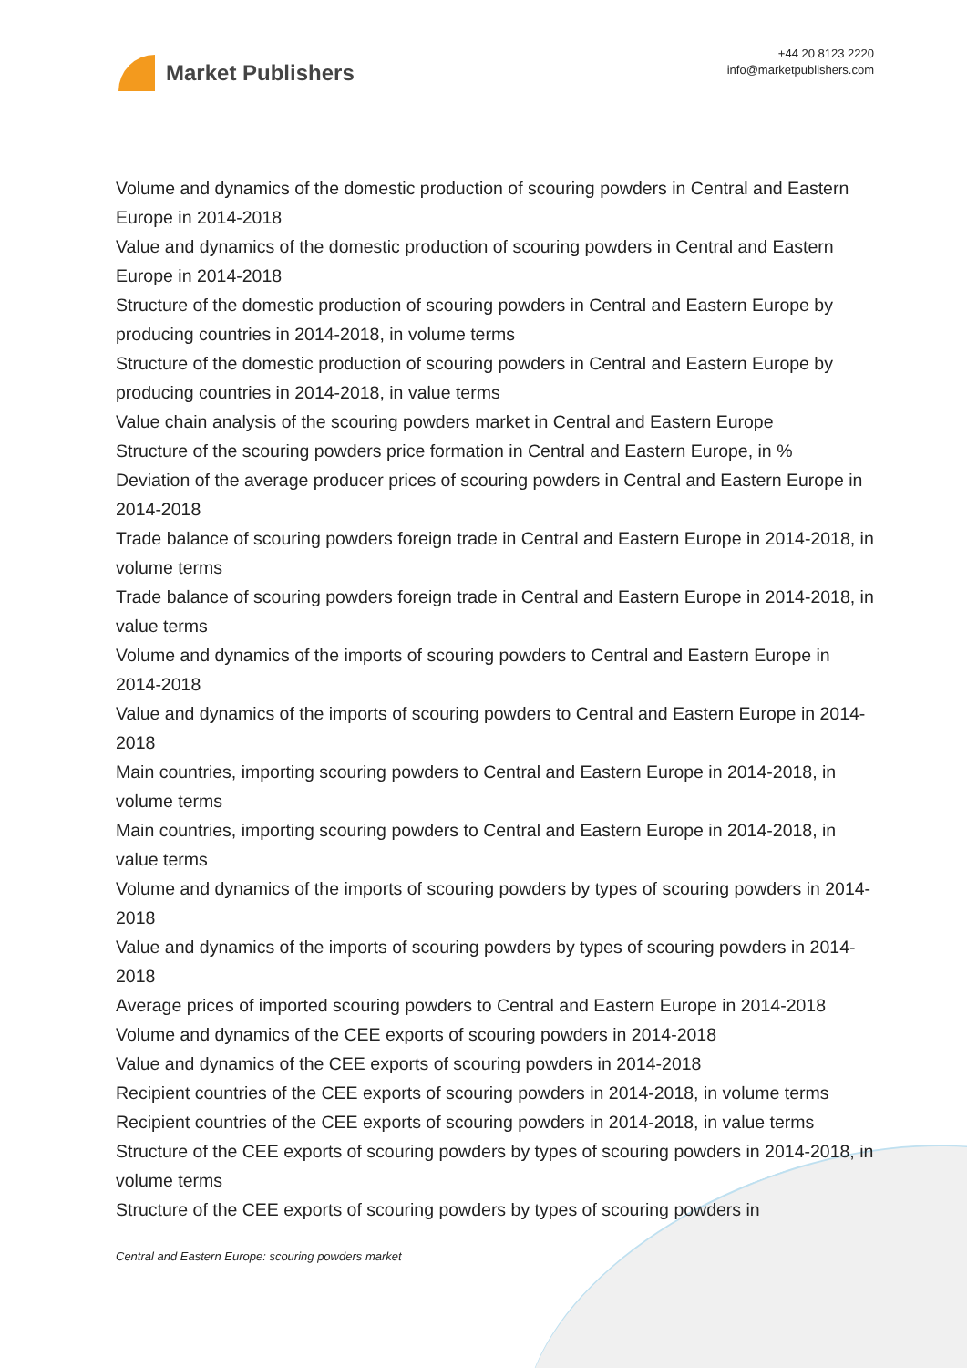Market Publishers
+44 20 8123 2220
info@marketpublishers.com
Volume and dynamics of the domestic production of scouring powders in Central and Eastern Europe in 2014-2018
Value and dynamics of the domestic production of scouring powders in Central and Eastern Europe in 2014-2018
Structure of the domestic production of scouring powders in Central and Eastern Europe by producing countries in 2014-2018, in volume terms
Structure of the domestic production of scouring powders in Central and Eastern Europe by producing countries in 2014-2018, in value terms
Value chain analysis of the scouring powders market in Central and Eastern Europe
Structure of the scouring powders price formation in Central and Eastern Europe, in %
Deviation of the average producer prices of scouring powders in Central and Eastern Europe in 2014-2018
Trade balance of scouring powders foreign trade in Central and Eastern Europe in 2014-2018, in volume terms
Trade balance of scouring powders foreign trade in Central and Eastern Europe in 2014-2018, in value terms
Volume and dynamics of the imports of scouring powders to Central and Eastern Europe in 2014-2018
Value and dynamics of the imports of scouring powders to Central and Eastern Europe in 2014-2018
Main countries, importing scouring powders to Central and Eastern Europe in 2014-2018, in volume terms
Main countries, importing scouring powders to Central and Eastern Europe in 2014-2018, in value terms
Volume and dynamics of the imports of scouring powders by types of scouring powders in 2014-2018
Value and dynamics of the imports of scouring powders by types of scouring powders in 2014-2018
Average prices of imported scouring powders to Central and Eastern Europe in 2014-2018
Volume and dynamics of the CEE exports of scouring powders in 2014-2018
Value and dynamics of the CEE exports of scouring powders in 2014-2018
Recipient countries of the CEE exports of scouring powders in 2014-2018, in volume terms
Recipient countries of the CEE exports of scouring powders in 2014-2018, in value terms
Structure of the CEE exports of scouring powders by types of scouring powders in 2014-2018, in volume terms
Structure of the CEE exports of scouring powders by types of scouring powders in
Central and Eastern Europe: scouring powders market